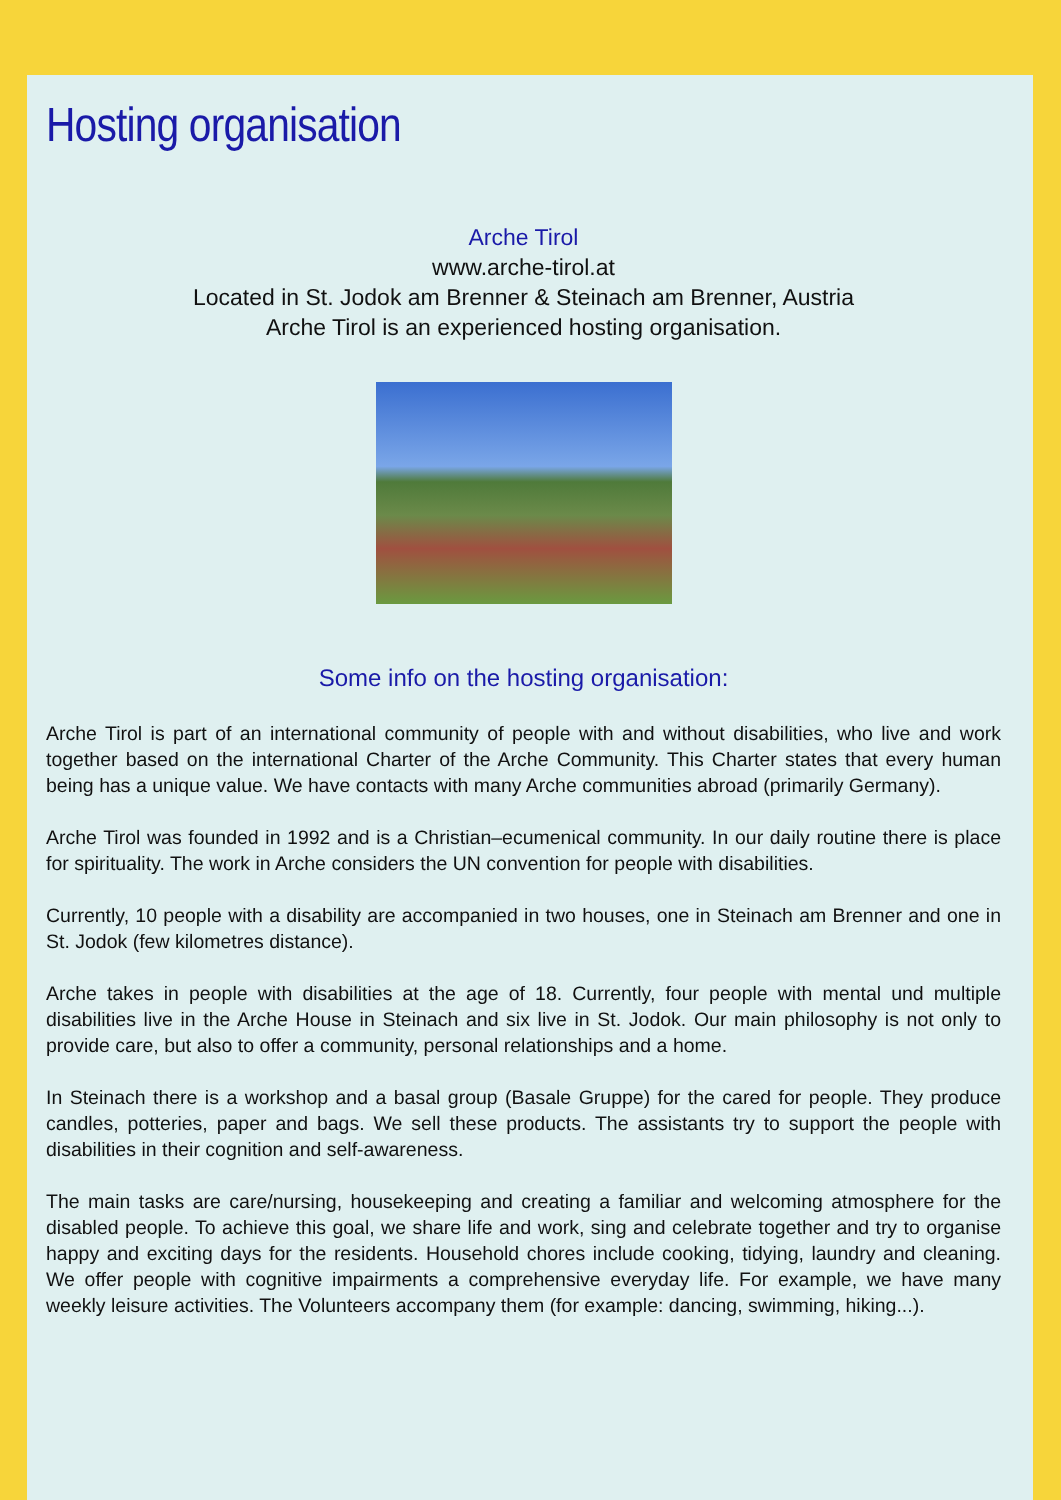Hosting organisation
Arche Tirol
www.arche-tirol.at
Located in St. Jodok am Brenner & Steinach am Brenner, Austria
Arche Tirol is an experienced hosting organisation.
Some info on the hosting organisation:
Arche Tirol is part of an international community of people with and without disabilities, who live and work together based on the international Charter of the Arche Community. This Charter states that every human being has a unique value. We have contacts with many Arche communities abroad (primarily Germany).
Arche Tirol was founded in 1992 and is a Christian–ecumenical community. In our daily routine there is place for spirituality. The work in Arche considers the UN convention for people with disabilities.
Currently, 10 people with a disability are accompanied in two houses, one in Steinach am Brenner and one in St. Jodok (few kilometres distance).
Arche takes in people with disabilities at the age of 18. Currently, four people with mental und multiple disabilities live in the Arche House in Steinach and six live in St. Jodok. Our main philosophy is not only to provide care, but also to offer a community, personal relationships and a home.
In Steinach there is a workshop and a basal group (Basale Gruppe) for the cared for people. They produce candles, potteries, paper and bags. We sell these products. The assistants try to support the people with disabilities in their cognition and self-awareness.
The main tasks are care/nursing, housekeeping and creating a familiar and welcoming atmosphere for the disabled people. To achieve this goal, we share life and work, sing and celebrate together and try to organise happy and exciting days for the residents. Household chores include cooking, tidying, laundry and cleaning. We offer people with cognitive impairments a comprehensive everyday life. For example, we have many weekly leisure activities. The Volunteers accompany them (for example: dancing, swimming, hiking...).